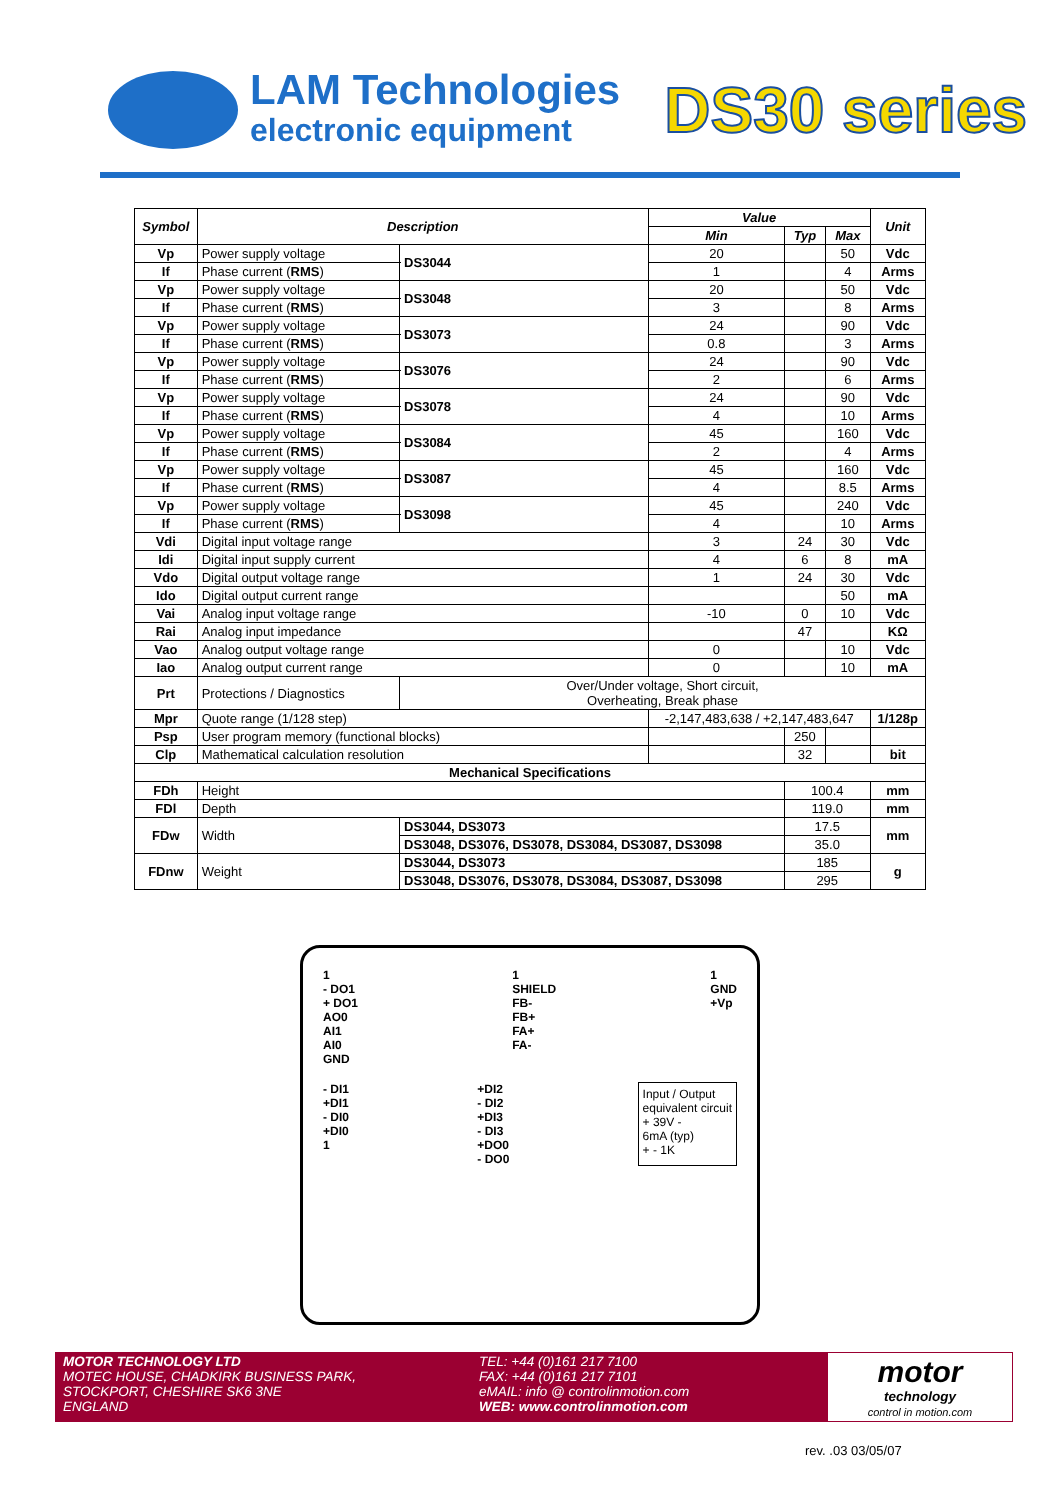LAM Technologies
electronic equipment
DS30 series
| Symbol | Description | | | Value | | | Unit |
| --- | --- | --- | --- | --- | --- | --- | --- |
| | | | | Min | Typ | Max | |
| Vp | Power supply voltage | | DS3044 | 20 | | 50 | Vdc |
| If | Phase current ( RMS ) | | | 1 | | 4 | Arms |
| Vp | Power supply voltage | | DS3048 | 20 | | 50 | Vdc |
| If | Phase current ( RMS ) | | | 3 | | 8 | Arms |
| Vp | Power supply voltage | | DS3073 | 24 | | 90 | Vdc |
| If | Phase current ( RMS ) | | | 0.8 | | 3 | Arms |
| Vp | Power supply voltage | | DS3076 | 24 | | 90 | Vdc |
| If | Phase current ( RMS ) | | | 2 | | 6 | Arms |
| Vp | Power supply voltage | | DS3078 | 24 | | 90 | Vdc |
| If | Phase current ( RMS ) | | | 4 | | 10 | Arms |
| Vp | Power supply voltage | | DS3084 | 45 | | 160 | Vdc |
| If | Phase current ( RMS ) | | | 2 | | 4 | Arms |
| Vp | Power supply voltage | | DS3087 | 45 | | 160 | Vdc |
| If | Phase current ( RMS ) | | | 4 | | 8.5 | Arms |
| Vp | Power supply voltage | | DS3098 | 45 | | 240 | Vdc |
| If | Phase current ( RMS ) | | | 4 | | 10 | Arms |
| Vdi | Digital input voltage range | | | 3 | 24 | 30 | Vdc |
| Idi | Digital input supply current | | | 4 | 6 | 8 | mA |
| Vdo | Digital output voltage range | | | 1 | 24 | 30 | Vdc |
| Ido | Digital output current range | | | | | 50 | mA |
| Vai | Analog input voltage range | | | -10 | 0 | 10 | Vdc |
| Rai | Analog input impedance | | | | 47 | | KΩ |
| Vao | Analog output voltage range | | | 0 | | 10 | Vdc |
| Iao | Analog output current range | | | 0 | | 10 | mA |
| Prt | Protections / Diagnostics | | Over/Under voltage, Short circuit, Overheating, Break phase | | | | |
| Mpr | Quote range (1/128 step) | | | -2,147,483,638 / +2,147,483,647 | | | 1/128p |
| Psp | User program memory (functional blocks) | | | | 250 | | |
| Clp | Mathematical calculation resolution | | | | 32 | | bit |
| Mechanical Specifications | | | | | | | |
| FDh | Height | | | | 100.4 | | mm |
| FDl | Depth | | | | 119.0 | | mm |
| FDw | Width | DS3044, DS3073 | | | 17.5 | | mm |
| | | DS3048, DS3076, DS3078, DS3084, DS3087, DS3098 | | | 35.0 | | |
| FDnw | Weight | DS3044, DS3073 | | | 185 | | g |
| | | DS3048, DS3076, DS3078, DS3084, DS3087, DS3098 | | | 295 | | |
1
- DO1
+ DO1
AO0
AI1
AI0
GND
1
SHIELD
FB-
FB+
FA+
FA-
1
GND
+Vp
- DI1
+DI1
- DI0
+DI0
1
+DI2
- DI2
+DI3
- DI3
+DO0
- DO0
Input / Output
equivalent circuit
+ 39V -
6mA (typ)
+ - 1K
MOTOR TECHNOLOGY LTD
MOTEC HOUSE, CHADKIRK BUSINESS PARK,
STOCKPORT, CHESHIRE SK6 3NE
ENGLAND
TEL: +44 (0)161 217 7100
FAX: +44 (0)161 217 7101
eMAIL: info @ controlinmotion.com
WEB: www.controlinmotion.com
motor
technology
control in motion.com
rev. .03 03/05/07